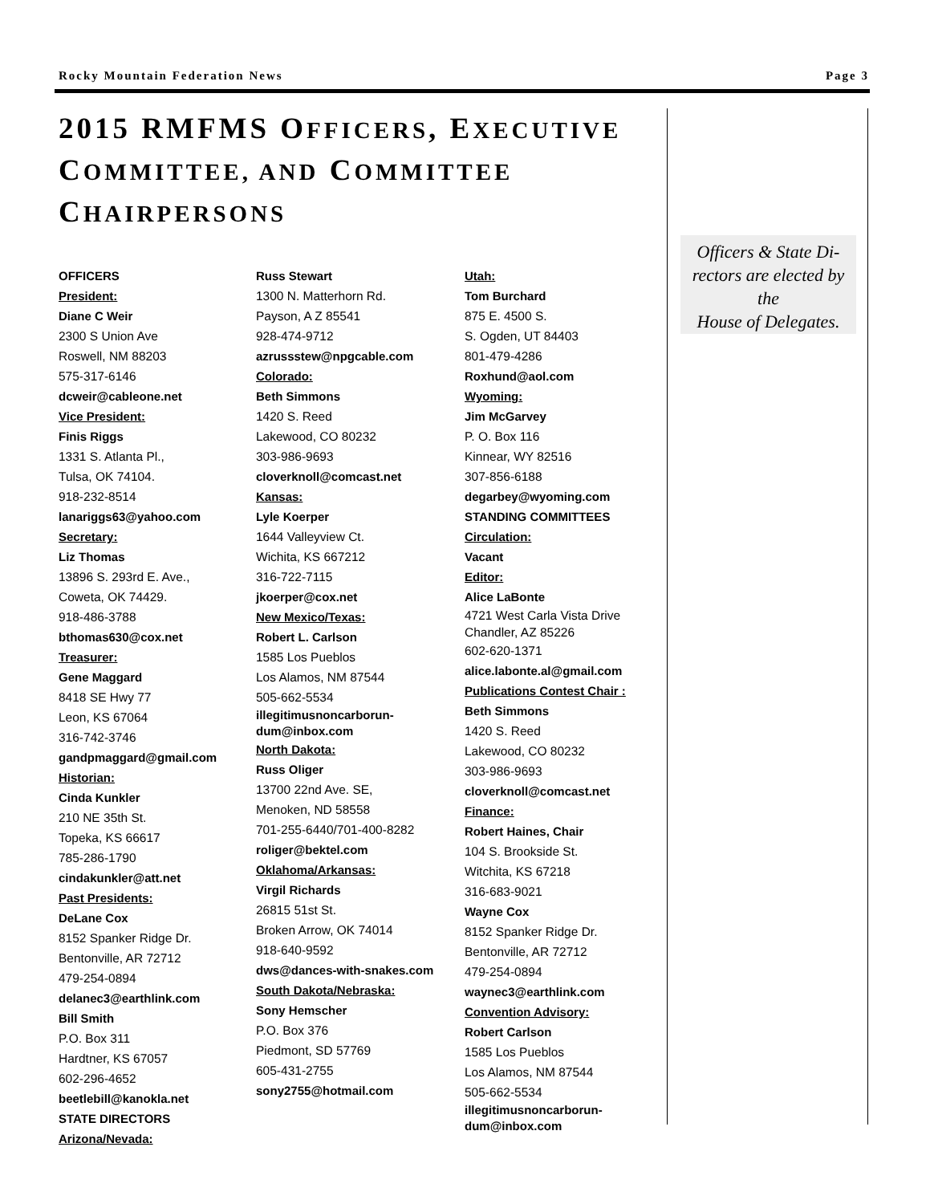Rocky Mountain Federation News Page 3
2015 RMFMS OFFICERS, EXECUTIVE COMMITTEE, AND COMMITTEE CHAIRPERSONS
OFFICERS
President:
Diane C Weir
2300 S Union Ave
Roswell, NM 88203
575-317-6146
dcweir@cableone.net
Vice President:
Finis Riggs
1331 S. Atlanta Pl.,
Tulsa, OK 74104.
918-232-8514
lanariggs63@yahoo.com
Secretary:
Liz Thomas
13896 S. 293rd E. Ave.,
Coweta, OK 74429.
918-486-3788
bthomas630@cox.net
Treasurer:
Gene Maggard
8418 SE Hwy 77
Leon, KS 67064
316-742-3746
gandpmaggard@gmail.com
Historian:
Cinda Kunkler
210 NE 35th St.
Topeka, KS 66617
785-286-1790
cindakunkler@att.net
Past Presidents:
DeLane Cox
8152 Spanker Ridge Dr.
Bentonville, AR 72712
479-254-0894
delanec3@earthlink.com
Bill Smith
P.O. Box 311
Hardtner, KS 67057
602-296-4652
beetlebill@kanokla.net
STATE DIRECTORS
Arizona/Nevada:
Russ Stewart
1300 N. Matterhorn Rd.
Payson, A Z 85541
928-474-9712
azrussstew@npgcable.com
Colorado:
Beth Simmons
1420 S. Reed
Lakewood, CO 80232
303-986-9693
cloverknoll@comcast.net
Kansas:
Lyle Koerper
1644 Valleyview Ct.
Wichita, KS 667212
316-722-7115
jkoerper@cox.net
New Mexico/Texas:
Robert L. Carlson
1585 Los Pueblos
Los Alamos, NM 87544
505-662-5534
illegitimusnoncarborun-
dum@inbox.com
North Dakota:
Russ Oliger
13700 22nd Ave. SE,
Menoken, ND 58558
701-255-6440/701-400-8282
roliger@bektel.com
Oklahoma/Arkansas:
Virgil Richards
26815 51st St.
Broken Arrow, OK 74014
918-640-9592
dws@dances-with-snakes.com
South Dakota/Nebraska:
Sony Hemscher
P.O. Box 376
Piedmont, SD 57769
605-431-2755
sony2755@hotmail.com
Utah:
Tom Burchard
875 E. 4500 S.
S. Ogden, UT 84403
801-479-4286
Roxhund@aol.com
Wyoming:
Jim McGarvey
P. O. Box 116
Kinnear, WY 82516
307-856-6188
degarbey@wyoming.com
STANDING COMMITTEES
Circulation:
Vacant
Editor:
Alice LaBonte
4721 West Carla Vista Drive Chandler, AZ 85226
602-620-1371
alice.labonte.al@gmail.com
Publications Contest Chair :
Beth Simmons
1420 S. Reed
Lakewood, CO 80232
303-986-9693
cloverknoll@comcast.net
Finance:
Robert Haines, Chair
104 S. Brookside St.
Witchita, KS 67218
316-683-9021
Wayne Cox
8152 Spanker Ridge Dr.
Bentonville, AR 72712
479-254-0894
waynec3@earthlink.com
Convention Advisory:
Robert Carlson
1585 Los Pueblos
Los Alamos, NM 87544
505-662-5534
illegitimusnoncarborun-
dum@inbox.com
Officers & State Di-
rectors are elected by the
House of Delegates.